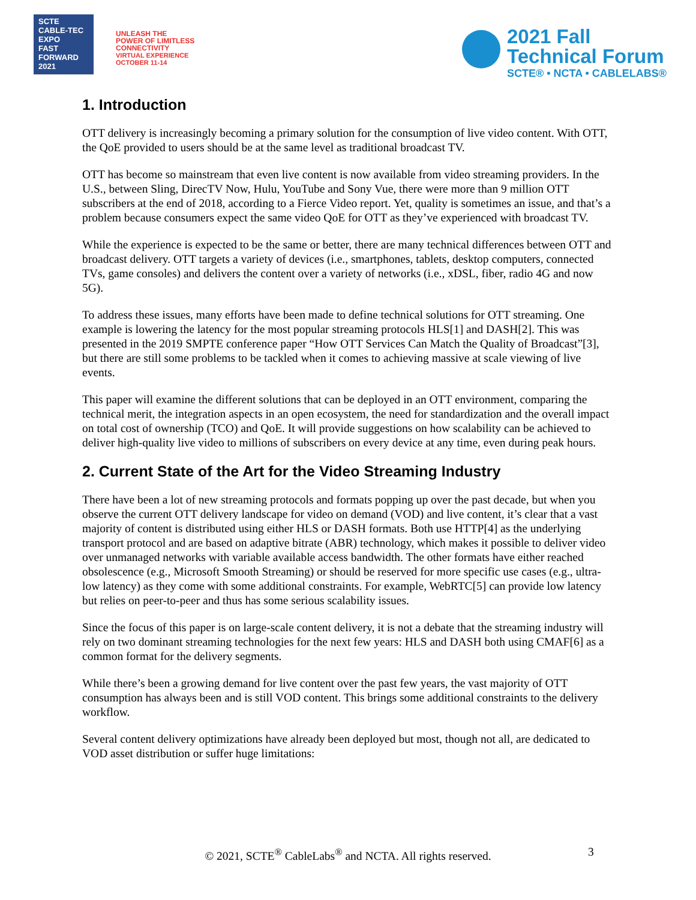SCTE
CABLE-TEC EXPO
FAST FORWARD 2021
UNLEASH THE
POWER OF LIMITLESS
CONNECTIVITY
VIRTUAL EXPERIENCE
OCTOBER 11-14
2021 Fall
Technical Forum
SCTE® • NCTA • CABLELABS®
1. Introduction
OTT delivery is increasingly becoming a primary solution for the consumption of live video content. With OTT, the QoE provided to users should be at the same level as traditional broadcast TV.
OTT has become so mainstream that even live content is now available from video streaming providers. In the U.S., between Sling, DirecTV Now, Hulu, YouTube and Sony Vue, there were more than 9 million OTT subscribers at the end of 2018, according to a Fierce Video report. Yet, quality is sometimes an issue, and that’s a problem because consumers expect the same video QoE for OTT as they’ve experienced with broadcast TV.
While the experience is expected to be the same or better, there are many technical differences between OTT and broadcast delivery. OTT targets a variety of devices (i.e., smartphones, tablets, desktop computers, connected TVs, game consoles) and delivers the content over a variety of networks (i.e., xDSL, fiber, radio 4G and now 5G).
To address these issues, many efforts have been made to define technical solutions for OTT streaming. One example is lowering the latency for the most popular streaming protocols HLS[1] and DASH[2]. This was presented in the 2019 SMPTE conference paper “How OTT Services Can Match the Quality of Broadcast”[3], but there are still some problems to be tackled when it comes to achieving massive at scale viewing of live events.
This paper will examine the different solutions that can be deployed in an OTT environment, comparing the technical merit, the integration aspects in an open ecosystem, the need for standardization and the overall impact on total cost of ownership (TCO) and QoE. It will provide suggestions on how scalability can be achieved to deliver high-quality live video to millions of subscribers on every device at any time, even during peak hours.
2. Current State of the Art for the Video Streaming Industry
There have been a lot of new streaming protocols and formats popping up over the past decade, but when you observe the current OTT delivery landscape for video on demand (VOD) and live content, it’s clear that a vast majority of content is distributed using either HLS or DASH formats. Both use HTTP[4] as the underlying transport protocol and are based on adaptive bitrate (ABR) technology, which makes it possible to deliver video over unmanaged networks with variable available access bandwidth. The other formats have either reached obsolescence (e.g., Microsoft Smooth Streaming) or should be reserved for more specific use cases (e.g., ultra-low latency) as they come with some additional constraints. For example, WebRTC[5] can provide low latency but relies on peer-to-peer and thus has some serious scalability issues.
Since the focus of this paper is on large-scale content delivery, it is not a debate that the streaming industry will rely on two dominant streaming technologies for the next few years: HLS and DASH both using CMAF[6] as a common format for the delivery segments.
While there’s been a growing demand for live content over the past few years, the vast majority of OTT consumption has always been and is still VOD content. This brings some additional constraints to the delivery workflow.
Several content delivery optimizations have already been deployed but most, though not all, are dedicated to VOD asset distribution or suffer huge limitations:
© 2021, SCTE<sup>®</sup> CableLabs<sup>®</sup> and NCTA. All rights reserved. 3